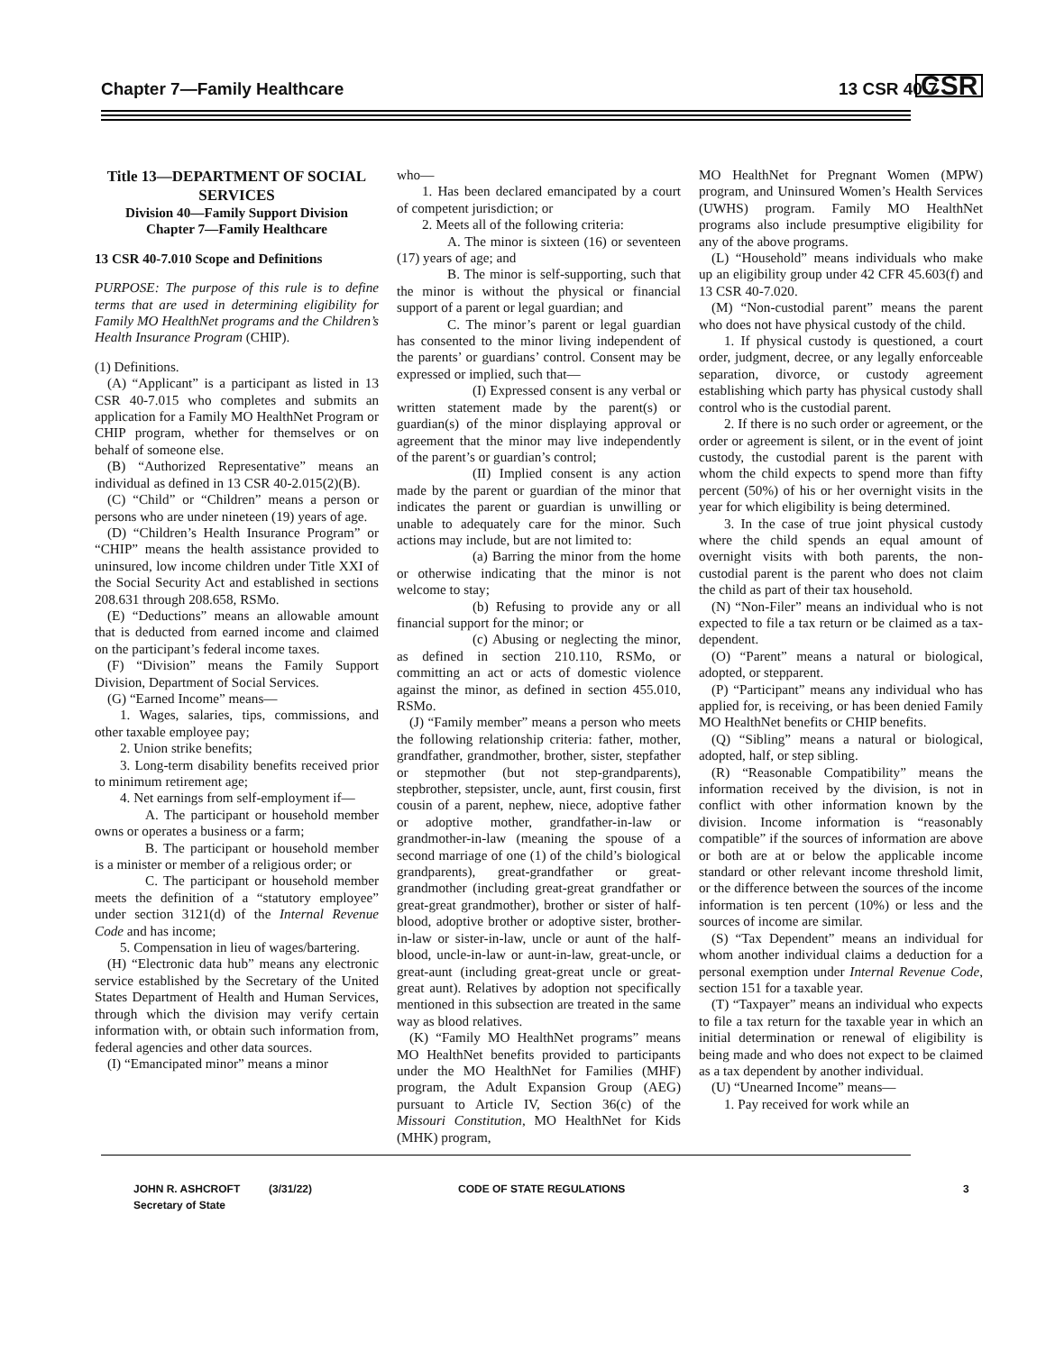Chapter 7—Family Healthcare 13 CSR 40-7 CSR
Title 13—DEPARTMENT OF SOCIAL SERVICES
Division 40—Family Support Division
Chapter 7—Family Healthcare
13 CSR 40-7.010 Scope and Definitions
PURPOSE: The purpose of this rule is to define terms that are used in determining eligibility for Family MO HealthNet programs and the Children’s Health Insurance Program (CHIP).
(1) Definitions.
(A) “Applicant” is a participant as listed in 13 CSR 40-7.015 who completes and submits an application for a Family MO HealthNet Program or CHIP program, whether for themselves or on behalf of someone else.
(B) “Authorized Representative” means an individual as defined in 13 CSR 40-2.015(2)(B).
(C) “Child” or “Children” means a person or persons who are under nineteen (19) years of age.
(D) “Children’s Health Insurance Program” or “CHIP” means the health assistance provided to uninsured, low income children under Title XXI of the Social Security Act and established in sections 208.631 through 208.658, RSMo.
(E) “Deductions” means an allowable amount that is deducted from earned income and claimed on the participant’s federal income taxes.
(F) “Division” means the Family Support Division, Department of Social Services.
(G) “Earned Income” means—
1. Wages, salaries, tips, commissions, and other taxable employee pay;
2. Union strike benefits;
3. Long-term disability benefits received prior to minimum retirement age;
4. Net earnings from self-employment if—
A. The participant or household member owns or operates a business or a farm;
B. The participant or household member is a minister or member of a religious order; or
C. The participant or household member meets the definition of a “statutory employee” under section 3121(d) of the Internal Revenue Code and has income;
5. Compensation in lieu of wages/bartering.
(H) “Electronic data hub” means any electronic service established by the Secretary of the United States Department of Health and Human Services, through which the division may verify certain information with, or obtain such information from, federal agencies and other data sources.
(I) “Emancipated minor” means a minor
who—
1. Has been declared emancipated by a court of competent jurisdiction; or
2. Meets all of the following criteria:
A. The minor is sixteen (16) or seventeen (17) years of age; and
B. The minor is self-supporting, such that the minor is without the physical or financial support of a parent or legal guardian; and
C. The minor’s parent or legal guardian has consented to the minor living independent of the parents’ or guardians’ control. Consent may be expressed or implied, such that—
(I) Expressed consent is any verbal or written statement made by the parent(s) or guardian(s) of the minor displaying approval or agreement that the minor may live independently of the parent’s or guardian’s control;
(II) Implied consent is any action made by the parent or guardian of the minor that indicates the parent or guardian is unwilling or unable to adequately care for the minor. Such actions may include, but are not limited to:
(a) Barring the minor from the home or otherwise indicating that the minor is not welcome to stay;
(b) Refusing to provide any or all financial support for the minor; or
(c) Abusing or neglecting the minor, as defined in section 210.110, RSMo, or committing an act or acts of domestic violence against the minor, as defined in section 455.010, RSMo.
(J) “Family member” means a person who meets the following relationship criteria: father, mother, grandfather, grandmother, brother, sister, stepfather or stepmother (but not step-grandparents), stepbrother, stepsister, uncle, aunt, first cousin, first cousin of a parent, nephew, niece, adoptive father or adoptive mother, grandfather-in-law or grandmother-in-law (meaning the spouse of a second marriage of one (1) of the child’s biological grandparents), great-grandfather or great-grandmother (including great-great grandfather or great-great grandmother), brother or sister of half-blood, adoptive brother or adoptive sister, brother-in-law or sister-in-law, uncle or aunt of the half-blood, uncle-in-law or aunt-in-law, great-uncle, or great-aunt (including great-great uncle or great-great aunt). Relatives by adoption not specifically mentioned in this subsection are treated in the same way as blood relatives.
(K) “Family MO HealthNet programs” means MO HealthNet benefits provided to participants under the MO HealthNet for Families (MHF) program, the Adult Expansion Group (AEG) pursuant to Article IV, Section 36(c) of the Missouri Constitution, MO HealthNet for Kids (MHK) program,
MO HealthNet for Pregnant Women (MPW) program, and Uninsured Women’s Health Services (UWHS) program. Family MO HealthNet programs also include presumptive eligibility for any of the above programs.
(L) “Household” means individuals who make up an eligibility group under 42 CFR 45.603(f) and 13 CSR 40-7.020.
(M) “Non-custodial parent” means the parent who does not have physical custody of the child.
1. If physical custody is questioned, a court order, judgment, decree, or any legally enforceable separation, divorce, or custody agreement establishing which party has physical custody shall control who is the custodial parent.
2. If there is no such order or agreement, or the order or agreement is silent, or in the event of joint custody, the custodial parent is the parent with whom the child expects to spend more than fifty percent (50%) of his or her overnight visits in the year for which eligibility is being determined.
3. In the case of true joint physical custody where the child spends an equal amount of overnight visits with both parents, the non-custodial parent is the parent who does not claim the child as part of their tax household.
(N) “Non-Filer” means an individual who is not expected to file a tax return or be claimed as a tax-dependent.
(O) “Parent” means a natural or biological, adopted, or stepparent.
(P) “Participant” means any individual who has applied for, is receiving, or has been denied Family MO HealthNet benefits or CHIP benefits.
(Q) “Sibling” means a natural or biological, adopted, half, or step sibling.
(R) “Reasonable Compatibility” means the information received by the division, is not in conflict with other information known by the division. Income information is “reasonably compatible” if the sources of information are above or both are at or below the applicable income standard or other relevant income threshold limit, or the difference between the sources of the income information is ten percent (10%) or less and the sources of income are similar.
(S) “Tax Dependent” means an individual for whom another individual claims a deduction for a personal exemption under Internal Revenue Code, section 151 for a taxable year.
(T) “Taxpayer” means an individual who expects to file a tax return for the taxable year in which an initial determination or renewal of eligibility is being made and who does not expect to be claimed as a tax dependent by another individual.
(U) “Unearned Income” means—
1. Pay received for work while an
JOHN R. ASHCROFT
Secretary of State
(3/31/22) CODE OF STATE REGULATIONS 3